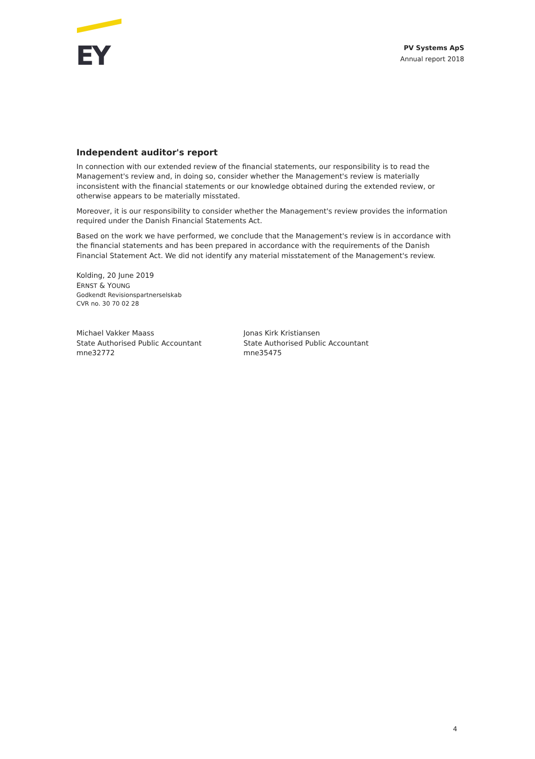EY
PV Systems ApS
Annual report 2018
Independent auditor's report
In connection with our extended review of the financial statements, our responsibility is to read the Management's review and, in doing so, consider whether the Management's review is materially inconsistent with the financial statements or our knowledge obtained during the extended review, or otherwise appears to be materially misstated.
Moreover, it is our responsibility to consider whether the Management's review provides the information required under the Danish Financial Statements Act.
Based on the work we have performed, we conclude that the Management's review is in accordance with the financial statements and has been prepared in accordance with the requirements of the Danish Financial Statement Act. We did not identify any material misstatement of the Management's review.
Kolding, 20 June 2019
ERNST & YOUNG
Godkendt Revisionspartnerselskab
CVR no. 30 70 02 28
Michael Vakker Maass
State Authorised Public Accountant
mne32772
Jonas Kirk Kristiansen
State Authorised Public Accountant
mne35475
4